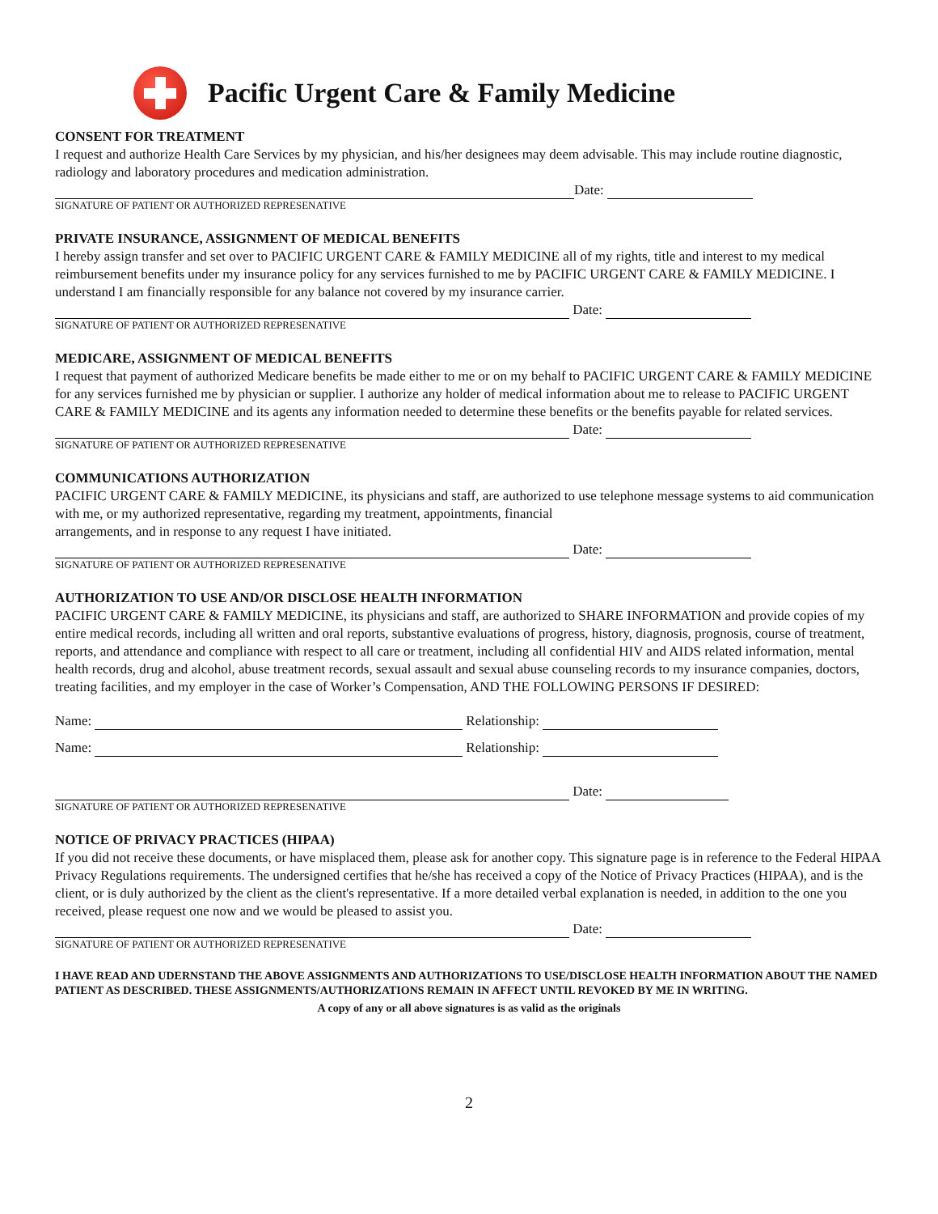Pacific Urgent Care & Family Medicine
CONSENT FOR TREATMENT
I request and authorize Health Care Services by my physician, and his/her designees may deem advisable. This may include routine diagnostic, radiology and laboratory procedures and medication administration.
Date:
SIGNATURE OF PATIENT OR AUTHORIZED REPRESENATIVE
PRIVATE INSURANCE, ASSIGNMENT OF MEDICAL BENEFITS
I hereby assign transfer and set over to PACIFIC URGENT CARE & FAMILY MEDICINE all of my rights, title and interest to my medical reimbursement benefits under my insurance policy for any services furnished to me by PACIFIC URGENT CARE & FAMILY MEDICINE. I understand I am financially responsible for any balance not covered by my insurance carrier.
Date:
SIGNATURE OF PATIENT OR AUTHORIZED REPRESENATIVE
MEDICARE, ASSIGNMENT OF MEDICAL BENEFITS
I request that payment of authorized Medicare benefits be made either to me or on my behalf to PACIFIC URGENT CARE & FAMILY MEDICINE for any services furnished me by physician or supplier. I authorize any holder of medical information about me to release to PACIFIC URGENT CARE & FAMILY MEDICINE and its agents any information needed to determine these benefits or the benefits payable for related services.
Date:
SIGNATURE OF PATIENT OR AUTHORIZED REPRESENATIVE
COMMUNICATIONS AUTHORIZATION
PACIFIC URGENT CARE & FAMILY MEDICINE, its physicians and staff, are authorized to use telephone message systems to aid communication with me, or my authorized representative, regarding my treatment, appointments, financial
arrangements, and in response to any request I have initiated.
Date:
SIGNATURE OF PATIENT OR AUTHORIZED REPRESENATIVE
AUTHORIZATION TO USE AND/OR DISCLOSE HEALTH INFORMATION
PACIFIC URGENT CARE & FAMILY MEDICINE, its physicians and staff, are authorized to SHARE INFORMATION and provide copies of my entire medical records, including all written and oral reports, substantive evaluations of progress, history, diagnosis, prognosis, course of treatment, reports, and attendance and compliance with respect to all care or treatment, including all confidential HIV and AIDS related information, mental health records, drug and alcohol, abuse treatment records, sexual assault and sexual abuse counseling records to my insurance companies, doctors, treating facilities, and my employer in the case of Worker’s Compensation, AND THE FOLLOWING PERSONS IF DESIRED:
Name: Relationship:
Name: Relationship:
Date:
SIGNATURE OF PATIENT OR AUTHORIZED REPRESENATIVE
NOTICE OF PRIVACY PRACTICES (HIPAA)
If you did not receive these documents, or have misplaced them, please ask for another copy. This signature page is in reference to the Federal HIPAA Privacy Regulations requirements. The undersigned certifies that he/she has received a copy of the Notice of Privacy Practices (HIPAA), and is the client, or is duly authorized by the client as the client's representative. If a more detailed verbal explanation is needed, in addition to the one you received, please request one now and we would be pleased to assist you.
Date:
SIGNATURE OF PATIENT OR AUTHORIZED REPRESENATIVE
I HAVE READ AND UDERNSTAND THE ABOVE ASSIGNMENTS AND AUTHORIZATIONS TO USE/DISCLOSE HEALTH INFORMATION ABOUT THE NAMED PATIENT AS DESCRIBED. THESE ASSIGNMENTS/AUTHORIZATIONS REMAIN IN AFFECT UNTIL REVOKED BY ME IN WRITING.
A copy of any or all above signatures is as valid as the originals
2